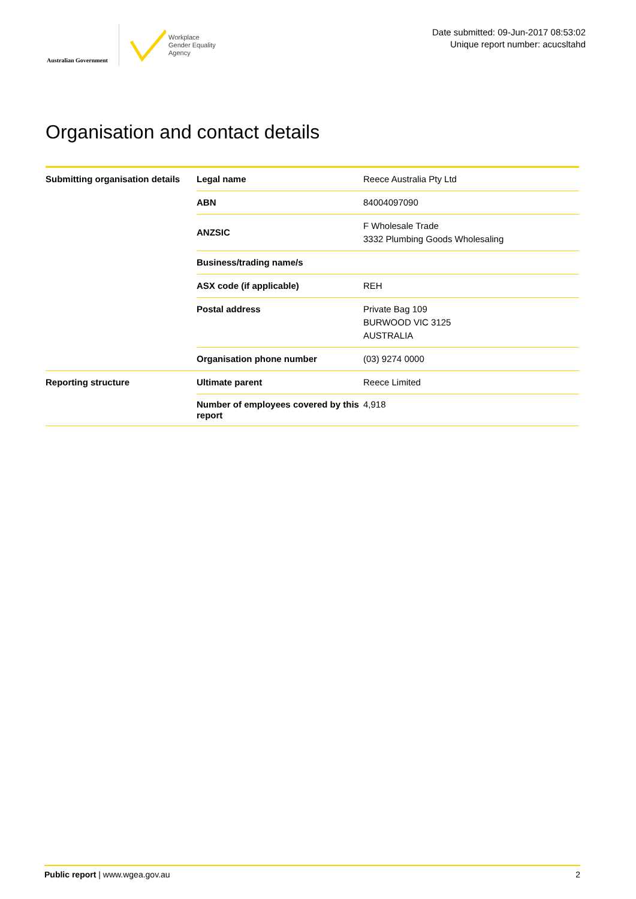Australian Government
Workplace
Gender Equality
Agency
Date submitted: 09-Jun-2017 08:53:02
Unique report number: acucsltahd
Organisation and contact details
| Submitting organisation details | Legal name | Reece Australia Pty Ltd |
| | ABN | 84004097090 |
| | ANZSIC | F Wholesale Trade 3332 Plumbing Goods Wholesaling |
| | Business/trading name/s | |
| | ASX code (if applicable) | REH |
| | Postal address | Private Bag 109 BURWOOD VIC 3125 AUSTRALIA |
| | Organisation phone number | (03) 9274 0000 |
| Reporting structure | Ultimate parent | Reece Limited |
| | Number of employees covered by this report | 4,918 |
Public report | www.wgea.gov.au 2